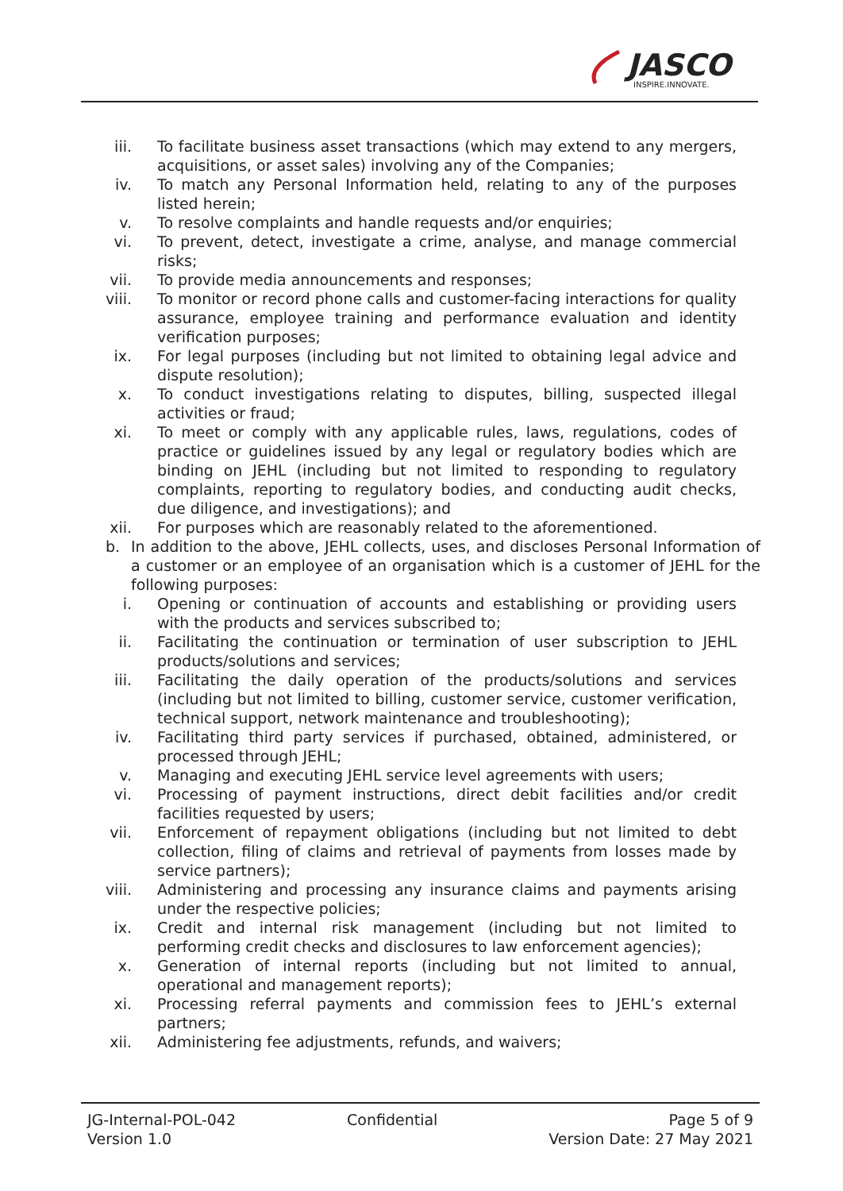JASCO
INSPIRE.INNOVATE.
iii. To facilitate business asset transactions (which may extend to any mergers, acquisitions, or asset sales) involving any of the Companies;
iv. To match any Personal Information held, relating to any of the purposes listed herein;
v. To resolve complaints and handle requests and/or enquiries;
vi. To prevent, detect, investigate a crime, analyse, and manage commercial risks;
vii. To provide media announcements and responses;
viii. To monitor or record phone calls and customer-facing interactions for quality assurance, employee training and performance evaluation and identity verification purposes;
ix. For legal purposes (including but not limited to obtaining legal advice and dispute resolution);
x. To conduct investigations relating to disputes, billing, suspected illegal activities or fraud;
xi. To meet or comply with any applicable rules, laws, regulations, codes of practice or guidelines issued by any legal or regulatory bodies which are binding on JEHL (including but not limited to responding to regulatory complaints, reporting to regulatory bodies, and conducting audit checks, due diligence, and investigations); and
xii. For purposes which are reasonably related to the aforementioned.
b. In addition to the above, JEHL collects, uses, and discloses Personal Information of a customer or an employee of an organisation which is a customer of JEHL for the following purposes:
i. Opening or continuation of accounts and establishing or providing users with the products and services subscribed to;
ii. Facilitating the continuation or termination of user subscription to JEHL products/solutions and services;
iii. Facilitating the daily operation of the products/solutions and services (including but not limited to billing, customer service, customer verification, technical support, network maintenance and troubleshooting);
iv. Facilitating third party services if purchased, obtained, administered, or processed through JEHL;
v. Managing and executing JEHL service level agreements with users;
vi. Processing of payment instructions, direct debit facilities and/or credit facilities requested by users;
vii. Enforcement of repayment obligations (including but not limited to debt collection, filing of claims and retrieval of payments from losses made by service partners);
viii. Administering and processing any insurance claims and payments arising under the respective policies;
ix. Credit and internal risk management (including but not limited to performing credit checks and disclosures to law enforcement agencies);
x. Generation of internal reports (including but not limited to annual, operational and management reports);
xi. Processing referral payments and commission fees to JEHL’s external partners;
xii. Administering fee adjustments, refunds, and waivers;
JG-Internal-POL-042
Version 1.0
Confidential Page 5 of 9
Version Date: 27 May 2021